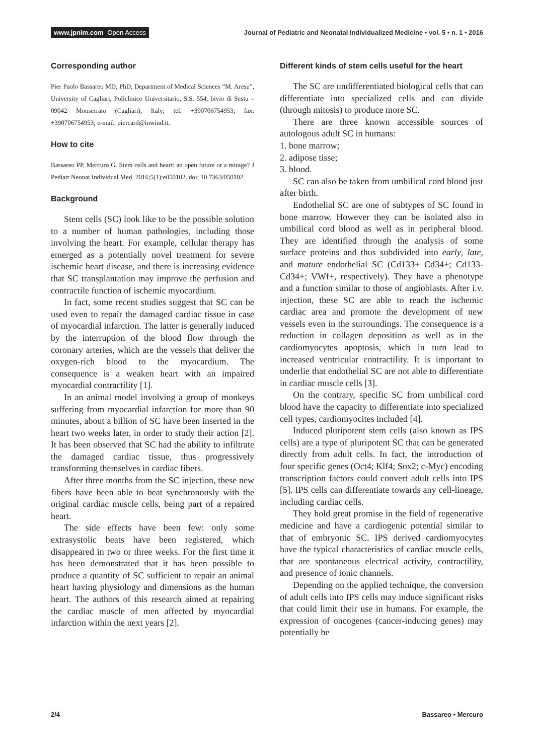www.jpnim.com Open Access Journal of Pediatric and Neonatal Individualized Medicine • vol. 5 • n. 1 • 2016
Corresponding author
Pier Paolo Bassareo MD, PhD, Department of Medical Sciences “M. Aresu”, University of Cagliari, Policlinico Universitario, S.S. 554, bivio di Sestu – 09042 Monserrato (Cagliari), Italy; tel. +390706754953; fax: +390706754953; e-mail: piercard@inwind.it.
How to cite
Bassareo PP, Mercuro G. Stem cells and heart: an open future or a mirage? J Pediatr Neonat Individual Med. 2016;5(1):e050102. doi: 10.7363/050102.
Background
Stem cells (SC) look like to be the possible solution to a number of human pathologies, including those involving the heart. For example, cellular therapy has emerged as a potentially novel treatment for severe ischemic heart disease, and there is increasing evidence that SC transplantation may improve the perfusion and contractile function of ischemic myocardium.
In fact, some recent studies suggest that SC can be used even to repair the damaged cardiac tissue in case of myocardial infarction. The latter is generally induced by the interruption of the blood flow through the coronary arteries, which are the vessels that deliver the oxygen-rich blood to the myocardium. The consequence is a weaken heart with an impaired myocardial contractility [1].
In an animal model involving a group of monkeys suffering from myocardial infarction for more than 90 minutes, about a billion of SC have been inserted in the heart two weeks later, in order to study their action [2]. It has been observed that SC had the ability to infiltrate the damaged cardiac tissue, thus progressively transforming themselves in cardiac fibers.
After three months from the SC injection, these new fibers have been able to beat synchronously with the original cardiac muscle cells, being part of a repaired heart.
The side effects have been few: only some extrasystolic beats have been registered, which disappeared in two or three weeks. For the first time it has been demonstrated that it has been possible to produce a quantity of SC sufficient to repair an animal heart having physiology and dimensions as the human heart. The authors of this research aimed at repairing the cardiac muscle of men affected by myocardial infarction within the next years [2].
Different kinds of stem cells useful for the heart
The SC are undifferentiated biological cells that can differentiate into specialized cells and can divide (through mitosis) to produce more SC.
There are three known accessible sources of autologous adult SC in humans:
1. bone marrow;
2. adipose tisse;
3. blood.
SC can also be taken from umbilical cord blood just after birth.
Endothelial SC are one of subtypes of SC found in bone marrow. However they can be isolated also in umbilical cord blood as well as in peripheral blood. They are identified through the analysis of some surface proteins and thus subdivided into early, late, and mature endothelial SC (Cd133+ Cd34+; Cd133- Cd34+; VWf+, respectively). They have a phenotype and a function similar to those of angioblasts. After i.v. injection, these SC are able to reach the ischemic cardiac area and promote the development of new vessels even in the surroundings. The consequence is a reduction in collagen deposition as well as in the cardiomyocytes apoptosis, which in turn lead to increased ventricular contractility. It is important to underlie that endothelial SC are not able to differentiate in cardiac muscle cells [3].
On the contrary, specific SC from umbilical cord blood have the capacity to differentiate into specialized cell types, cardiomyocites included [4].
Induced pluripotent stem cells (also known as IPS cells) are a type of pluripotent SC that can be generated directly from adult cells. In fact, the introduction of four specific genes (Oct4; Klf4; Sox2; c-Myc) encoding transcription factors could convert adult cells into IPS [5]. IPS cells can differentiate towards any cell-lineage, including cardiac cells.
They hold great promise in the field of regenerative medicine and have a cardiogenic potential similar to that of embryonic SC. IPS derived cardiomyocytes have the typical characteristics of cardiac muscle cells, that are spontaneous electrical activity, contractility, and presence of ionic channels.
Depending on the applied technique, the conversion of adult cells into IPS cells may induce significant risks that could limit their use in humans. For example, the expression of oncogenes (cancer-inducing genes) may potentially be
2/4 Bassareo • Mercuro